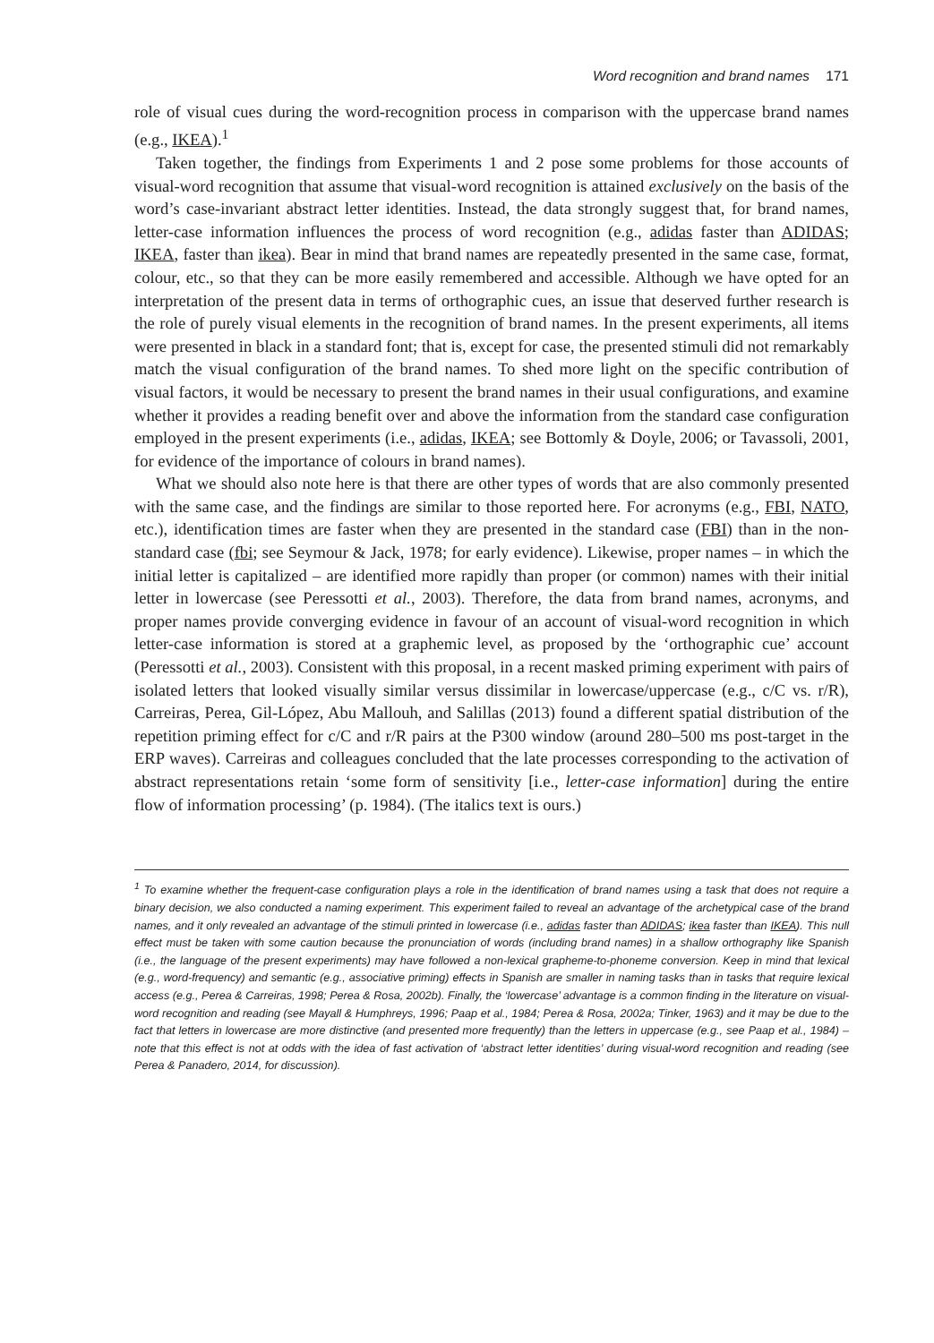Word recognition and brand names 171
role of visual cues during the word-recognition process in comparison with the uppercase brand names (e.g., IKEA).<sup>1</sup>
Taken together, the findings from Experiments 1 and 2 pose some problems for those accounts of visual-word recognition that assume that visual-word recognition is attained exclusively on the basis of the word’s case-invariant abstract letter identities. Instead, the data strongly suggest that, for brand names, letter-case information influences the process of word recognition (e.g., adidas faster than ADIDAS; IKEA, faster than ikea). Bear in mind that brand names are repeatedly presented in the same case, format, colour, etc., so that they can be more easily remembered and accessible. Although we have opted for an interpretation of the present data in terms of orthographic cues, an issue that deserved further research is the role of purely visual elements in the recognition of brand names. In the present experiments, all items were presented in black in a standard font; that is, except for case, the presented stimuli did not remarkably match the visual configuration of the brand names. To shed more light on the specific contribution of visual factors, it would be necessary to present the brand names in their usual configurations, and examine whether it provides a reading benefit over and above the information from the standard case configuration employed in the present experiments (i.e., adidas, IKEA; see Bottomly & Doyle, 2006; or Tavassoli, 2001, for evidence of the importance of colours in brand names).
What we should also note here is that there are other types of words that are also commonly presented with the same case, and the findings are similar to those reported here. For acronyms (e.g., FBI, NATO, etc.), identification times are faster when they are presented in the standard case (FBI) than in the non-standard case (fbi; see Seymour & Jack, 1978; for early evidence). Likewise, proper names – in which the initial letter is capitalized – are identified more rapidly than proper (or common) names with their initial letter in lowercase (see Peressotti et al., 2003). Therefore, the data from brand names, acronyms, and proper names provide converging evidence in favour of an account of visual-word recognition in which letter-case information is stored at a graphemic level, as proposed by the ‘orthographic cue’ account (Peressotti et al., 2003). Consistent with this proposal, in a recent masked priming experiment with pairs of isolated letters that looked visually similar versus dissimilar in lowercase/uppercase (e.g., c/C vs. r/R), Carreiras, Perea, Gil-López, Abu Mallouh, and Salillas (2013) found a different spatial distribution of the repetition priming effect for c/C and r/R pairs at the P300 window (around 280–500 ms post-target in the ERP waves). Carreiras and colleagues concluded that the late processes corresponding to the activation of abstract representations retain ‘some form of sensitivity [i.e., letter-case information] during the entire flow of information processing’ (p. 1984). (The italics text is ours.)
<sup>1</sup> To examine whether the frequent-case configuration plays a role in the identification of brand names using a task that does not require a binary decision, we also conducted a naming experiment. This experiment failed to reveal an advantage of the archetypical case of the brand names, and it only revealed an advantage of the stimuli printed in lowercase (i.e., adidas faster than ADIDAS; ikea faster than IKEA). This null effect must be taken with some caution because the pronunciation of words (including brand names) in a shallow orthography like Spanish (i.e., the language of the present experiments) may have followed a non-lexical grapheme-to-phoneme conversion. Keep in mind that lexical (e.g., word-frequency) and semantic (e.g., associative priming) effects in Spanish are smaller in naming tasks than in tasks that require lexical access (e.g., Perea & Carreiras, 1998; Perea & Rosa, 2002b). Finally, the ‘lowercase’ advantage is a common finding in the literature on visual-word recognition and reading (see Mayall & Humphreys, 1996; Paap et al., 1984; Perea & Rosa, 2002a; Tinker, 1963) and it may be due to the fact that letters in lowercase are more distinctive (and presented more frequently) than the letters in uppercase (e.g., see Paap et al., 1984) – note that this effect is not at odds with the idea of fast activation of ‘abstract letter identities’ during visual-word recognition and reading (see Perea & Panadero, 2014, for discussion).